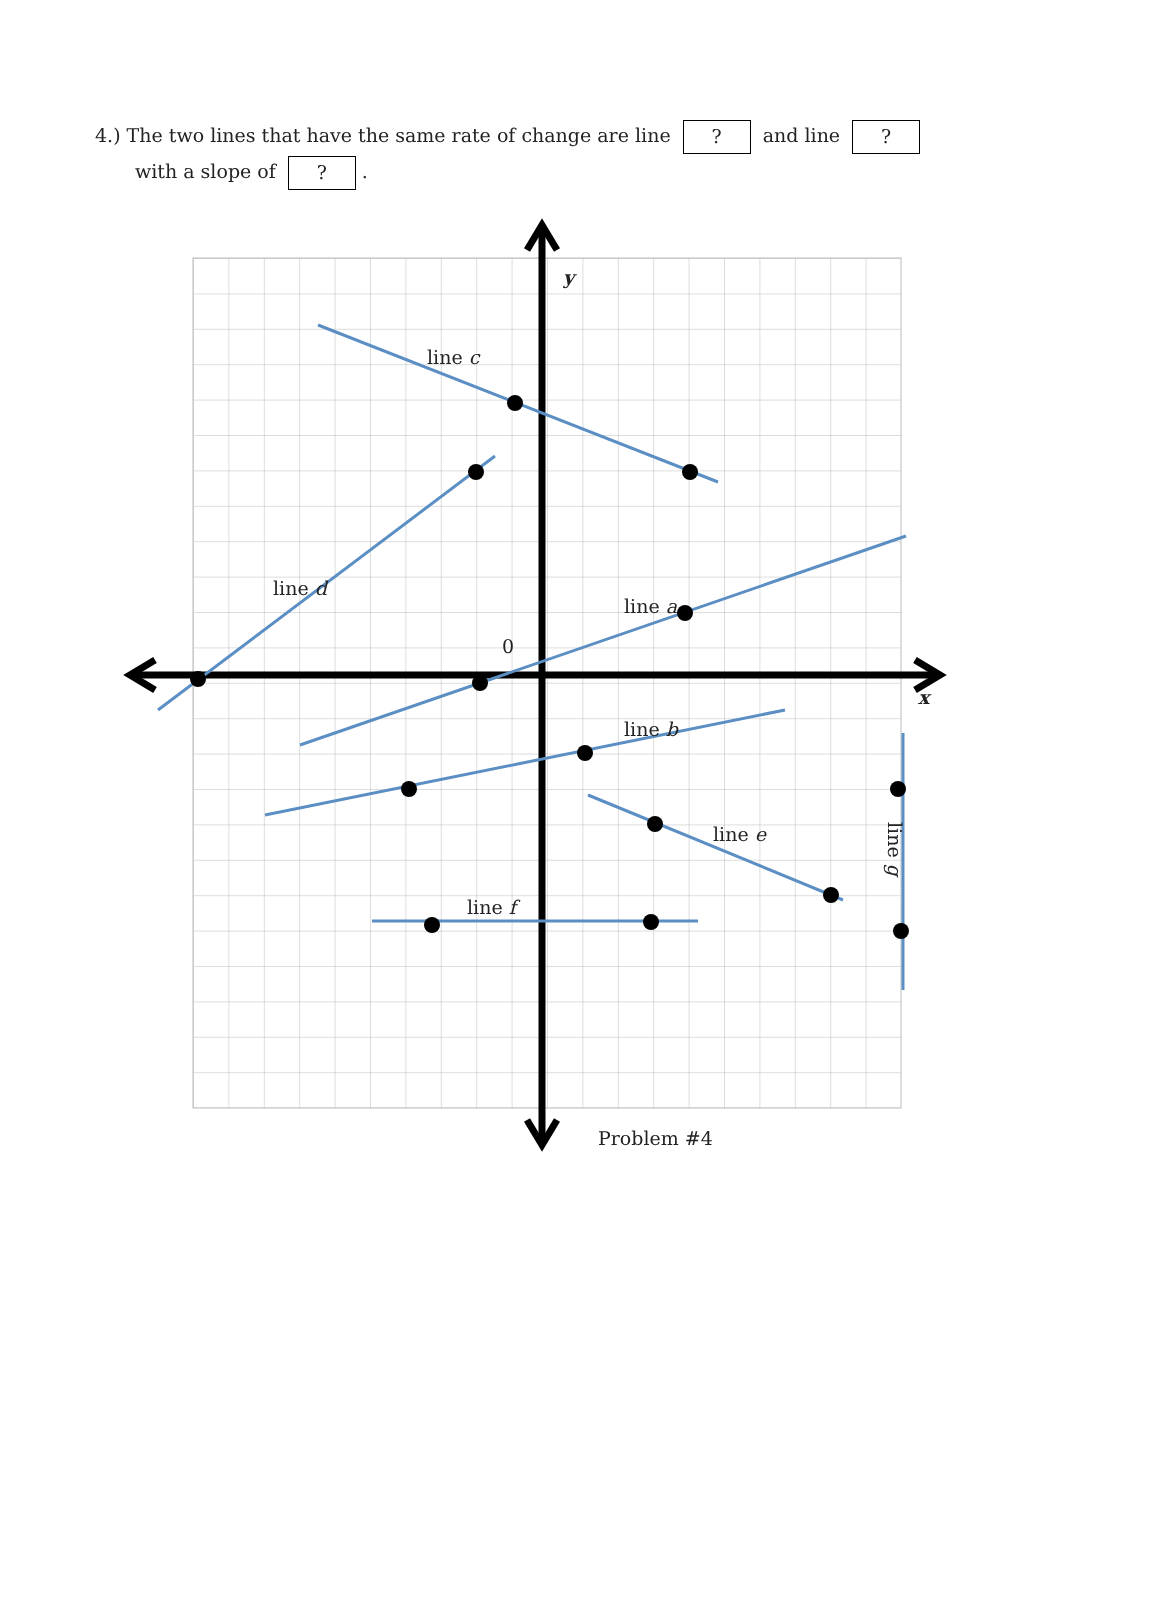4.) The two lines that have the same rate of change are line ? and line ?
with a slope of ?.
line c
line d
line a
line b
line e
line f
line g
0
y
x
Problem #4